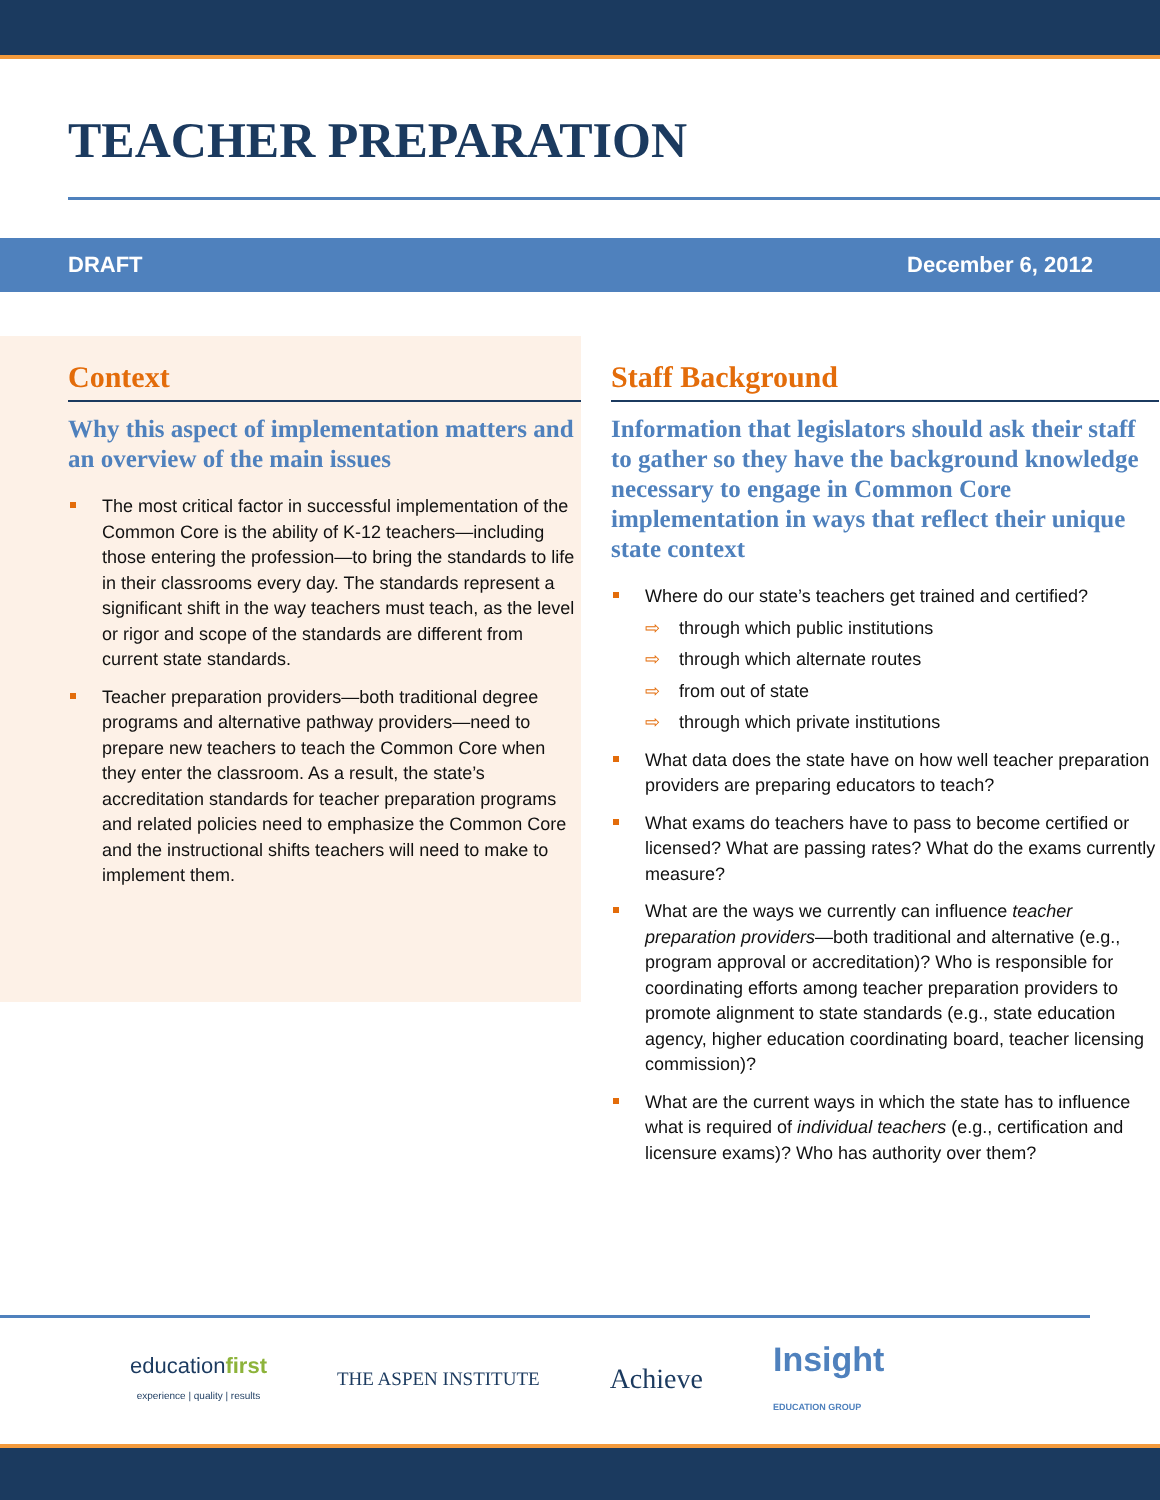TEACHER PREPARATION
DRAFT December 6, 2012
Context
Why this aspect of implementation matters and an overview of the main issues
The most critical factor in successful implementation of the Common Core is the ability of K-12 teachers—including those entering the profession—to bring the standards to life in their classrooms every day. The standards represent a significant shift in the way teachers must teach, as the level or rigor and scope of the standards are different from current state standards.
Teacher preparation providers—both traditional degree programs and alternative pathway providers—need to prepare new teachers to teach the Common Core when they enter the classroom. As a result, the state’s accreditation standards for teacher preparation programs and related policies need to emphasize the Common Core and the instructional shifts teachers will need to make to implement them.
Staff Background
Information that legislators should ask their staff to gather so they have the background knowledge necessary to engage in Common Core implementation in ways that reflect their unique state context
Where do our state’s teachers get trained and certified?
⇨ through which public institutions
⇨ through which alternate routes
⇨ from out of state
⇨ through which private institutions
What data does the state have on how well teacher preparation providers are preparing educators to teach?
What exams do teachers have to pass to become certified or licensed? What are passing rates? What do the exams currently measure?
What are the ways we currently can influence teacher preparation providers—both traditional and alternative (e.g., program approval or accreditation)? Who is responsible for coordinating efforts among teacher preparation providers to promote alignment to state standards (e.g., state education agency, higher education coordinating board, teacher licensing commission)?
What are the current ways in which the state has to influence what is required of individual teachers (e.g., certification and licensure exams)? Who has authority over them?
educationfirst
experience | quality | results
THE ASPEN INSTITUTE
Achieve
Insight
EDUCATION GROUP